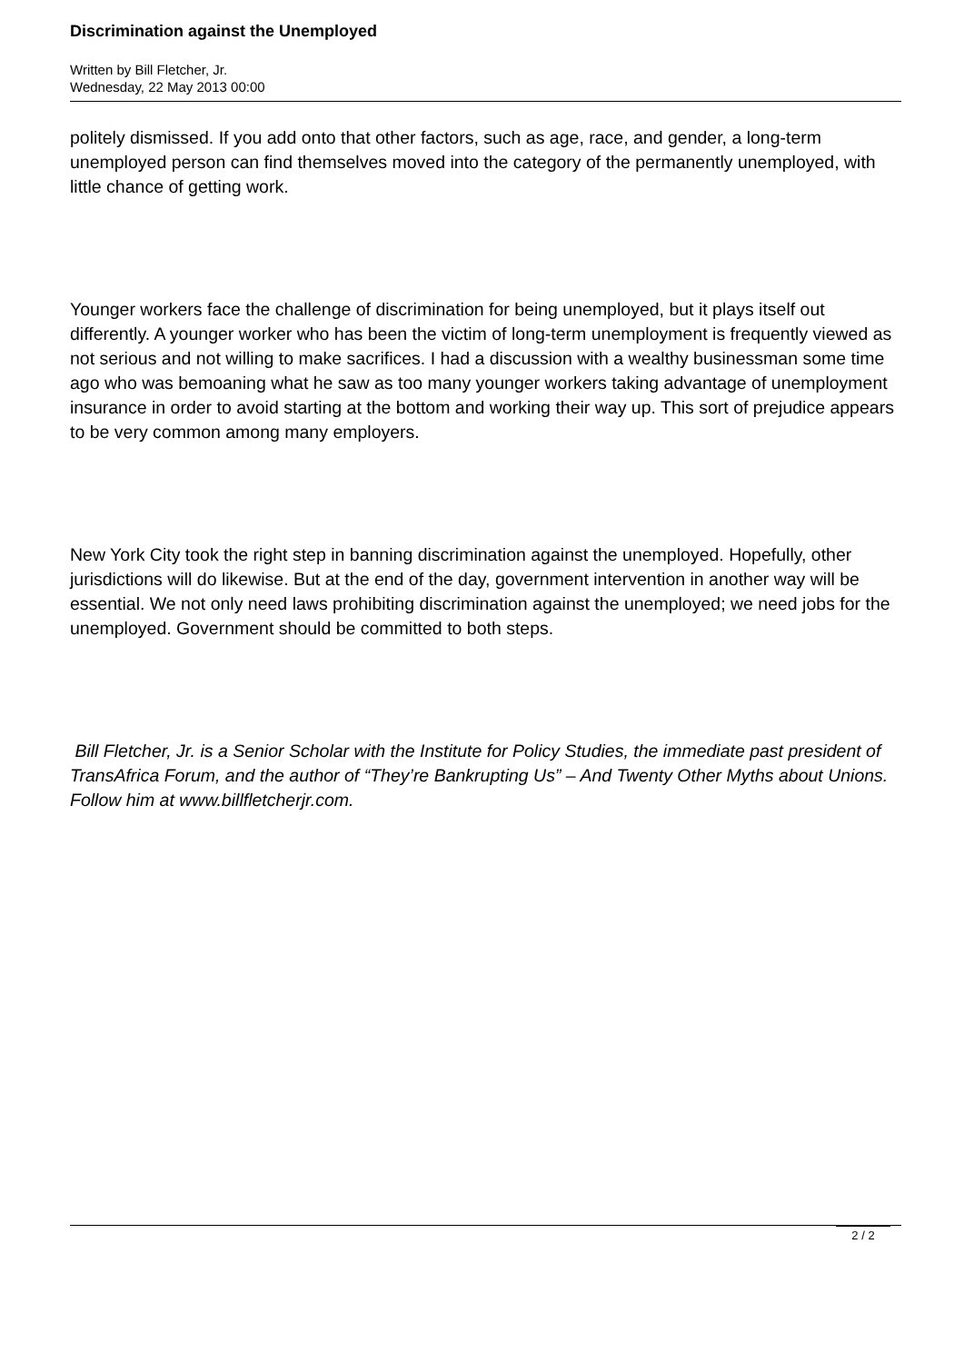Discrimination against the Unemployed
Written by Bill Fletcher, Jr.
Wednesday, 22 May 2013 00:00
politely dismissed. If you add onto that other factors, such as age, race, and gender, a long-term unemployed person can find themselves moved into the category of the permanently unemployed, with little chance of getting work.
Younger workers face the challenge of discrimination for being unemployed, but it plays itself out differently. A younger worker who has been the victim of long-term unemployment is frequently viewed as not serious and not willing to make sacrifices. I had a discussion with a wealthy businessman some time ago who was bemoaning what he saw as too many younger workers taking advantage of unemployment insurance in order to avoid starting at the bottom and working their way up. This sort of prejudice appears to be very common among many employers.
New York City took the right step in banning discrimination against the unemployed. Hopefully, other jurisdictions will do likewise. But at the end of the day, government intervention in another way will be essential. We not only need laws prohibiting discrimination against the unemployed; we need jobs for the unemployed. Government should be committed to both steps.
Bill Fletcher, Jr. is a Senior Scholar with the Institute for Policy Studies, the immediate past president of TransAfrica Forum, and the author of “They’re Bankrupting Us” – And Twenty Other Myths about Unions. Follow him at www.billfletcherjr.com.
2 / 2